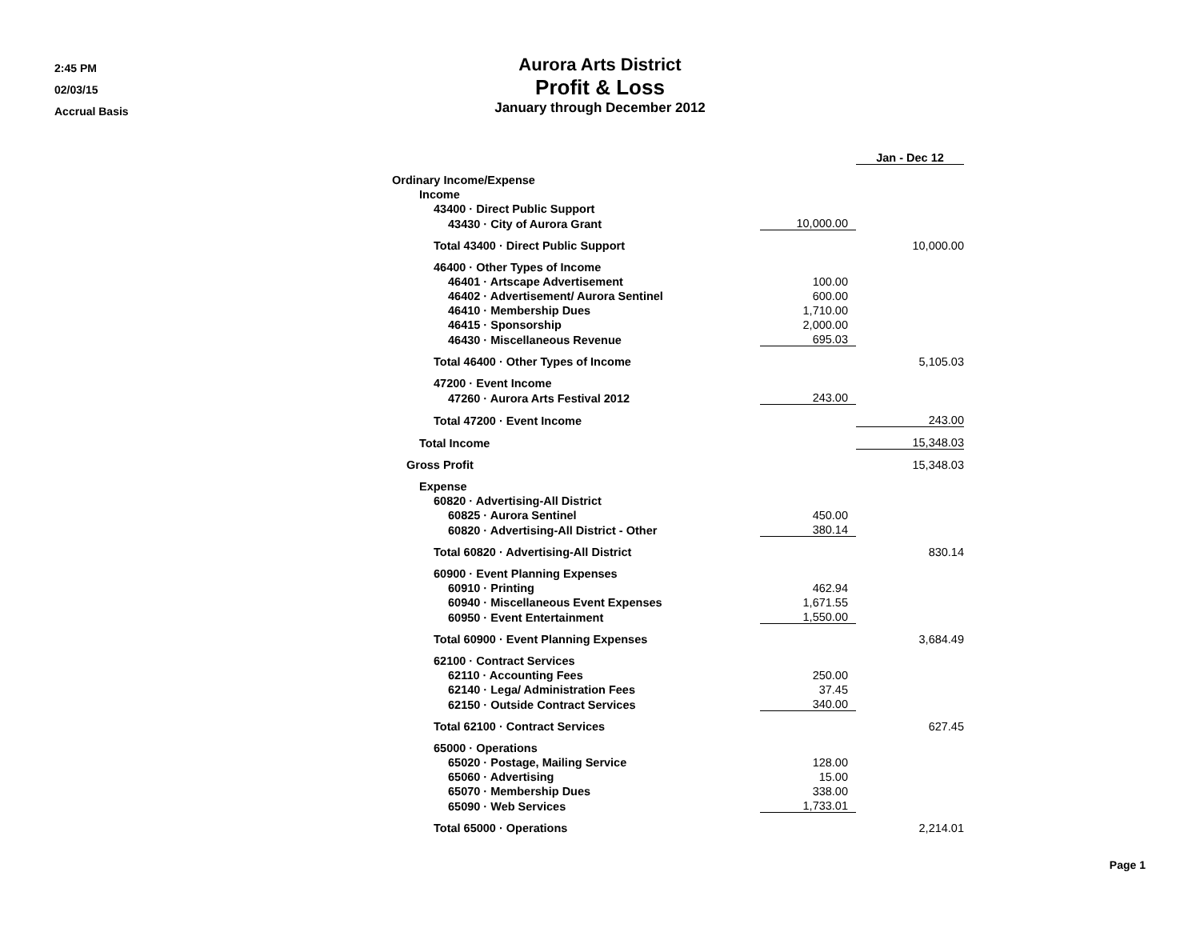2:45 PM
02/03/15
Accrual Basis
Aurora Arts District
Profit & Loss
January through December 2012
| | | Jan - Dec 12 |
| Ordinary Income/Expense | | |
| Income | | |
| 43400 · Direct Public Support | | |
| 43430 · City of Aurora Grant | 10,000.00 | |
| Total 43400 · Direct Public Support | | 10,000.00 |
| 46400 · Other Types of Income | | |
| 46401 · Artscape Advertisement | 100.00 | |
| 46402 · Advertisement/ Aurora Sentinel | 600.00 | |
| 46410 · Membership Dues | 1,710.00 | |
| 46415 · Sponsorship | 2,000.00 | |
| 46430 · Miscellaneous Revenue | 695.03 | |
| Total 46400 · Other Types of Income | | 5,105.03 |
| 47200 · Event Income | | |
| 47260 · Aurora Arts Festival 2012 | 243.00 | |
| Total 47200 · Event Income | | 243.00 |
| Total Income | | 15,348.03 |
| Gross Profit | | 15,348.03 |
| Expense | | |
| 60820 · Advertising-All District | | |
| 60825 · Aurora Sentinel | 450.00 | |
| 60820 · Advertising-All District - Other | 380.14 | |
| Total 60820 · Advertising-All District | | 830.14 |
| 60900 · Event Planning Expenses | | |
| 60910 · Printing | 462.94 | |
| 60940 · Miscellaneous Event Expenses | 1,671.55 | |
| 60950 · Event Entertainment | 1,550.00 | |
| Total 60900 · Event Planning Expenses | | 3,684.49 |
| 62100 · Contract Services | | |
| 62110 · Accounting Fees | 250.00 | |
| 62140 · Lega/ Administration Fees | 37.45 | |
| 62150 · Outside Contract Services | 340.00 | |
| Total 62100 · Contract Services | | 627.45 |
| 65000 · Operations | | |
| 65020 · Postage, Mailing Service | 128.00 | |
| 65060 · Advertising | 15.00 | |
| 65070 · Membership Dues | 338.00 | |
| 65090 · Web Services | 1,733.01 | |
| Total 65000 · Operations | | 2,214.01 |
Page 1